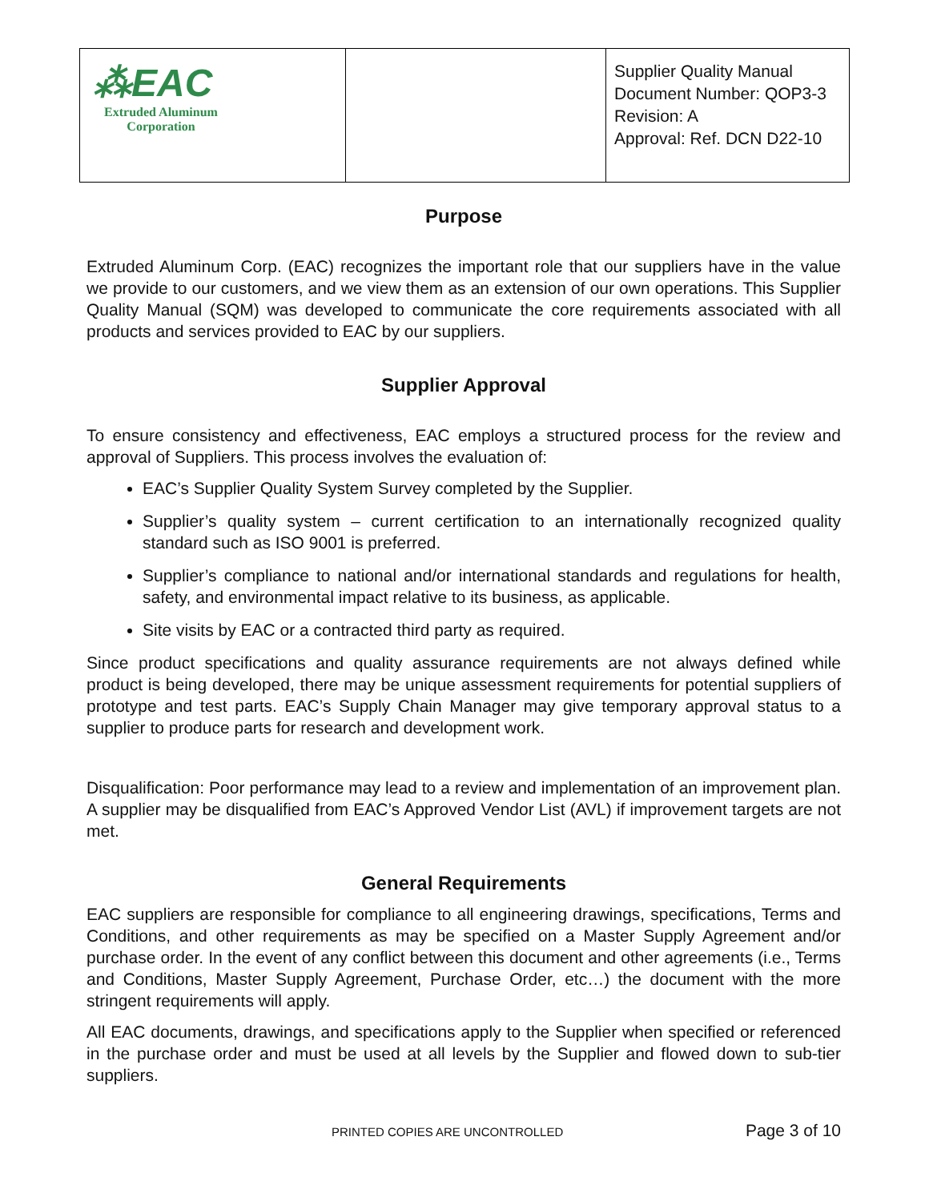| ⁂EAC Extruded Aluminum Corporation | | Supplier Quality Manual Document Number: QOP3-3 Revision: A Approval: Ref. DCN D22-10 |
Purpose
Extruded Aluminum Corp. (EAC) recognizes the important role that our suppliers have in the value we provide to our customers, and we view them as an extension of our own operations. This Supplier Quality Manual (SQM) was developed to communicate the core requirements associated with all products and services provided to EAC by our suppliers.
Supplier Approval
To ensure consistency and effectiveness, EAC employs a structured process for the review and approval of Suppliers. This process involves the evaluation of:
EAC’s Supplier Quality System Survey completed by the Supplier.
Supplier’s quality system – current certification to an internationally recognized quality standard such as ISO 9001 is preferred.
Supplier’s compliance to national and/or international standards and regulations for health, safety, and environmental impact relative to its business, as applicable.
Site visits by EAC or a contracted third party as required.
Since product specifications and quality assurance requirements are not always defined while product is being developed, there may be unique assessment requirements for potential suppliers of prototype and test parts. EAC’s Supply Chain Manager may give temporary approval status to a supplier to produce parts for research and development work.
Disqualification: Poor performance may lead to a review and implementation of an improvement plan. A supplier may be disqualified from EAC’s Approved Vendor List (AVL) if improvement targets are not met.
General Requirements
EAC suppliers are responsible for compliance to all engineering drawings, specifications, Terms and Conditions, and other requirements as may be specified on a Master Supply Agreement and/or purchase order. In the event of any conflict between this document and other agreements (i.e., Terms and Conditions, Master Supply Agreement, Purchase Order, etc…) the document with the more stringent requirements will apply.
All EAC documents, drawings, and specifications apply to the Supplier when specified or referenced in the purchase order and must be used at all levels by the Supplier and flowed down to sub-tier suppliers.
PRINTED COPIES ARE UNCONTROLLED Page 3 of 10